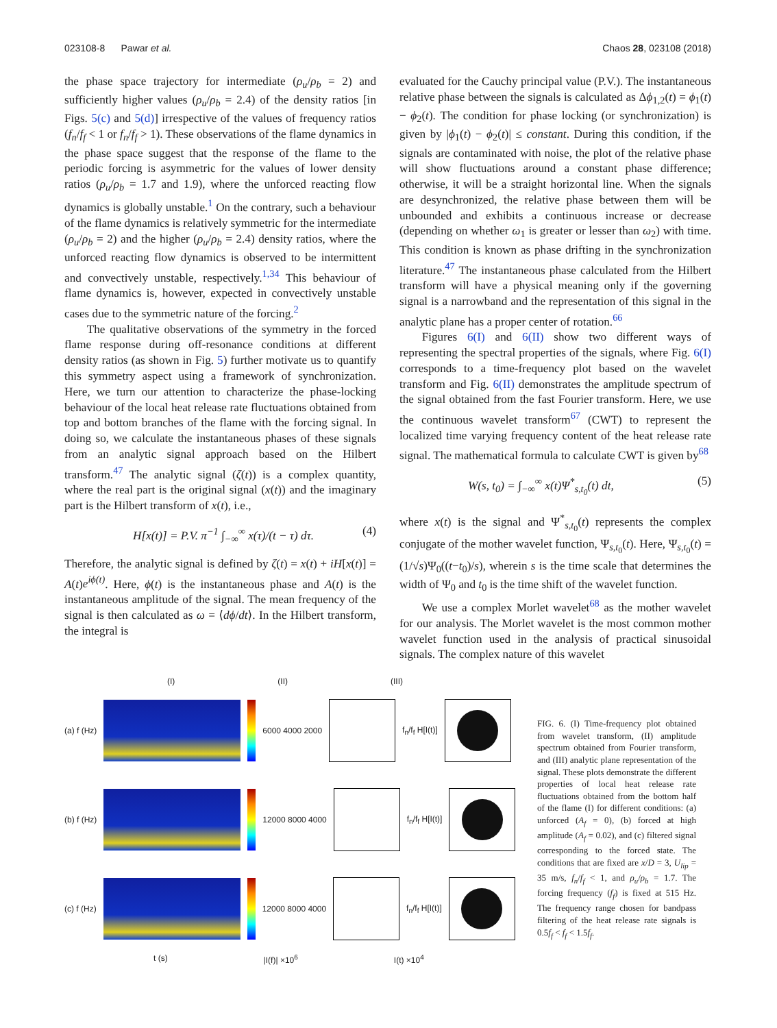023108-8 Pawar et al. Chaos 28, 023108 (2018)
the phase space trajectory for intermediate (ρ<sub>u</sub>/ρ<sub>b</sub> = 2) and sufficiently higher values (ρ<sub>u</sub>/ρ<sub>b</sub> = 2.4) of the density ratios [in Figs. 5(c) and 5(d)] irrespective of the values of frequency ratios (f<sub>n</sub>/f<sub>f</sub> < 1 or f<sub>n</sub>/f<sub>f</sub> > 1). These observations of the flame dynamics in the phase space suggest that the response of the flame to the periodic forcing is asymmetric for the values of lower density ratios (ρ<sub>u</sub>/ρ<sub>b</sub> = 1.7 and 1.9), where the unforced reacting flow dynamics is globally unstable.<sup>1</sup> On the contrary, such a behaviour of the flame dynamics is relatively symmetric for the intermediate (ρ<sub>u</sub>/ρ<sub>b</sub> = 2) and the higher (ρ<sub>u</sub>/ρ<sub>b</sub> = 2.4) density ratios, where the unforced reacting flow dynamics is observed to be intermittent and convectively unstable, respectively.<sup>1,34</sup> This behaviour of flame dynamics is, however, expected in convectively unstable cases due to the symmetric nature of the forcing.<sup>2</sup>
The qualitative observations of the symmetry in the forced flame response during off-resonance conditions at different density ratios (as shown in Fig. 5) further motivate us to quantify this symmetry aspect using a framework of synchronization. Here, we turn our attention to characterize the phase-locking behaviour of the local heat release rate fluctuations obtained from top and bottom branches of the flame with the forcing signal. In doing so, we calculate the instantaneous phases of these signals from an analytic signal approach based on the Hilbert transform.<sup>47</sup> The analytic signal (ζ(t)) is a complex quantity, where the real part is the original signal (x(t)) and the imaginary part is the Hilbert transform of x(t), i.e.,
H[x(t)] = P.V. π<sup>−1</sup> ∫<sub>−∞</sub><sup>∞</sup> x(τ)/(t − τ) dτ. (4)
Therefore, the analytic signal is defined by ζ(t) = x(t) + iH[x(t)] = A(t)e<sup>iϕ(t)</sup>. Here, ϕ(t) is the instantaneous phase and A(t) is the instantaneous amplitude of the signal. The mean frequency of the signal is then calculated as ω = ⟨dϕ/dt⟩. In the Hilbert transform, the integral is
evaluated for the Cauchy principal value (P.V.). The instantaneous relative phase between the signals is calculated as Δϕ<sub>1,2</sub>(t) = ϕ<sub>1</sub>(t) − ϕ<sub>2</sub>(t). The condition for phase locking (or synchronization) is given by |ϕ<sub>1</sub>(t) − ϕ<sub>2</sub>(t)| ≤ constant. During this condition, if the signals are contaminated with noise, the plot of the relative phase will show fluctuations around a constant phase difference; otherwise, it will be a straight horizontal line. When the signals are desynchronized, the relative phase between them will be unbounded and exhibits a continuous increase or decrease (depending on whether ω<sub>1</sub> is greater or lesser than ω<sub>2</sub>) with time. This condition is known as phase drifting in the synchronization literature.<sup>47</sup> The instantaneous phase calculated from the Hilbert transform will have a physical meaning only if the governing signal is a narrowband and the representation of this signal in the analytic plane has a proper center of rotation.<sup>66</sup>
Figures 6(I) and 6(II) show two different ways of representing the spectral properties of the signals, where Fig. 6(I) corresponds to a time-frequency plot based on the wavelet transform and Fig. 6(II) demonstrates the amplitude spectrum of the signal obtained from the fast Fourier transform. Here, we use the continuous wavelet transform<sup>67</sup> (CWT) to represent the localized time varying frequency content of the heat release rate signal. The mathematical formula to calculate CWT is given by<sup>68</sup>
W(s, t<sub>0</sub>) = ∫<sub>−∞</sub><sup>∞</sup> x(t)Ψ<sup>*</sup><sub>s,t<sub>0</sub></sub>(t) dt, (5)
where x(t) is the signal and Ψ<sup>*</sup><sub>s,t<sub>0</sub></sub>(t) represents the complex conjugate of the mother wavelet function, Ψ<sub>s,t<sub>0</sub></sub>(t). Here, Ψ<sub>s,t<sub>0</sub></sub>(t) = (1/√s)Ψ<sub>0</sub>((t−t<sub>0</sub>)/s), wherein s is the time scale that determines the width of Ψ<sub>0</sub> and t<sub>0</sub> is the time shift of the wavelet function.
We use a complex Morlet wavelet<sup>68</sup> as the mother wavelet for our analysis. The Morlet wavelet is the most common mother wavelet function used in the analysis of practical sinusoidal signals. The complex nature of this wavelet
(I) (II) (III)
(a) f (Hz) 6000 4000 2000 f<sub>n</sub>/f<sub>f</sub> H[I(t)]
(b) f (Hz) 12000 8000 4000 f<sub>n</sub>/f<sub>f</sub> H[I(t)]
(c) f (Hz) 12000 8000 4000 f<sub>n</sub>/f<sub>f</sub> H[I(t)]
t (s) |I(f)| ×10<sup>6</sup> I(t) ×10<sup>4</sup>
FIG. 6. (I) Time-frequency plot obtained from wavelet transform, (II) amplitude spectrum obtained from Fourier transform, and (III) analytic plane representation of the signal. These plots demonstrate the different properties of local heat release rate fluctuations obtained from the bottom half of the flame (I) for different conditions: (a) unforced (A<sub>f</sub> = 0), (b) forced at high amplitude (A<sub>f</sub> = 0.02), and (c) filtered signal corresponding to the forced state. The conditions that are fixed are x/D = 3, U<sub>lip</sub> = 35 m/s, f<sub>n</sub>/f<sub>f</sub> < 1, and ρ<sub>u</sub>/ρ<sub>b</sub> = 1.7. The forcing frequency (f<sub>f</sub>) is fixed at 515 Hz. The frequency range chosen for bandpass filtering of the heat release rate signals is 0.5f<sub>f</sub> < f<sub>f</sub> < 1.5f<sub>f</sub>.